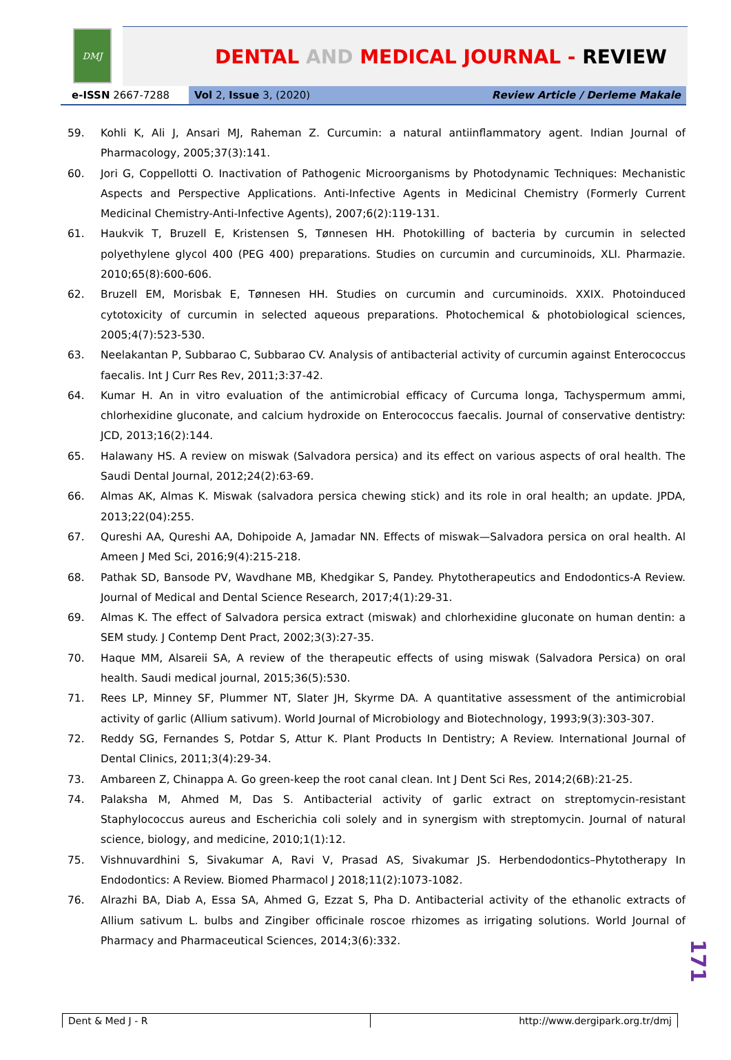DMJ
DENTAL AND MEDICAL JOURNAL - REVIEW
e-ISSN 2667-7288 Vol 2, Issue 3, (2020) Review Article / Derleme Makale
59. Kohli K, Ali J, Ansari MJ, Raheman Z. Curcumin: a natural antiinflammatory agent. Indian Journal of Pharmacology, 2005;37(3):141.
60. Jori G, Coppellotti O. Inactivation of Pathogenic Microorganisms by Photodynamic Techniques: Mechanistic Aspects and Perspective Applications. Anti-Infective Agents in Medicinal Chemistry (Formerly Current Medicinal Chemistry-Anti-Infective Agents), 2007;6(2):119-131.
61. Haukvik T, Bruzell E, Kristensen S, Tønnesen HH. Photokilling of bacteria by curcumin in selected polyethylene glycol 400 (PEG 400) preparations. Studies on curcumin and curcuminoids, XLI. Pharmazie. 2010;65(8):600-606.
62. Bruzell EM, Morisbak E, Tønnesen HH. Studies on curcumin and curcuminoids. XXIX. Photoinduced cytotoxicity of curcumin in selected aqueous preparations. Photochemical & photobiological sciences, 2005;4(7):523-530.
63. Neelakantan P, Subbarao C, Subbarao CV. Analysis of antibacterial activity of curcumin against Enterococcus faecalis. Int J Curr Res Rev, 2011;3:37-42.
64. Kumar H. An in vitro evaluation of the antimicrobial efficacy of Curcuma longa, Tachyspermum ammi, chlorhexidine gluconate, and calcium hydroxide on Enterococcus faecalis. Journal of conservative dentistry: JCD, 2013;16(2):144.
65. Halawany HS. A review on miswak (Salvadora persica) and its effect on various aspects of oral health. The Saudi Dental Journal, 2012;24(2):63-69.
66. Almas AK, Almas K. Miswak (salvadora persica chewing stick) and its role in oral health; an update. JPDA, 2013;22(04):255.
67. Qureshi AA, Qureshi AA, Dohipoide A, Jamadar NN. Effects of miswak—Salvadora persica on oral health. Al Ameen J Med Sci, 2016;9(4):215-218.
68. Pathak SD, Bansode PV, Wavdhane MB, Khedgikar S, Pandey. Phytotherapeutics and Endodontics-A Review. Journal of Medical and Dental Science Research, 2017;4(1):29-31.
69. Almas K. The effect of Salvadora persica extract (miswak) and chlorhexidine gluconate on human dentin: a SEM study. J Contemp Dent Pract, 2002;3(3):27-35.
70. Haque MM, Alsareii SA, A review of the therapeutic effects of using miswak (Salvadora Persica) on oral health. Saudi medical journal, 2015;36(5):530.
71. Rees LP, Minney SF, Plummer NT, Slater JH, Skyrme DA. A quantitative assessment of the antimicrobial activity of garlic (Allium sativum). World Journal of Microbiology and Biotechnology, 1993;9(3):303-307.
72. Reddy SG, Fernandes S, Potdar S, Attur K. Plant Products In Dentistry; A Review. International Journal of Dental Clinics, 2011;3(4):29-34.
73. Ambareen Z, Chinappa A. Go green-keep the root canal clean. Int J Dent Sci Res, 2014;2(6B):21-25.
74. Palaksha M, Ahmed M, Das S. Antibacterial activity of garlic extract on streptomycin-resistant Staphylococcus aureus and Escherichia coli solely and in synergism with streptomycin. Journal of natural science, biology, and medicine, 2010;1(1):12.
75. Vishnuvardhini S, Sivakumar A, Ravi V, Prasad AS, Sivakumar JS. Herbendodontics–Phytotherapy In Endodontics: A Review. Biomed Pharmacol J 2018;11(2):1073-1082.
76. Alrazhi BA, Diab A, Essa SA, Ahmed G, Ezzat S, Pha D. Antibacterial activity of the ethanolic extracts of Allium sativum L. bulbs and Zingiber officinale roscoe rhizomes as irrigating solutions. World Journal of Pharmacy and Pharmaceutical Sciences, 2014;3(6):332.
171
Dent & Med J - R http://www.dergipark.org.tr/dmj